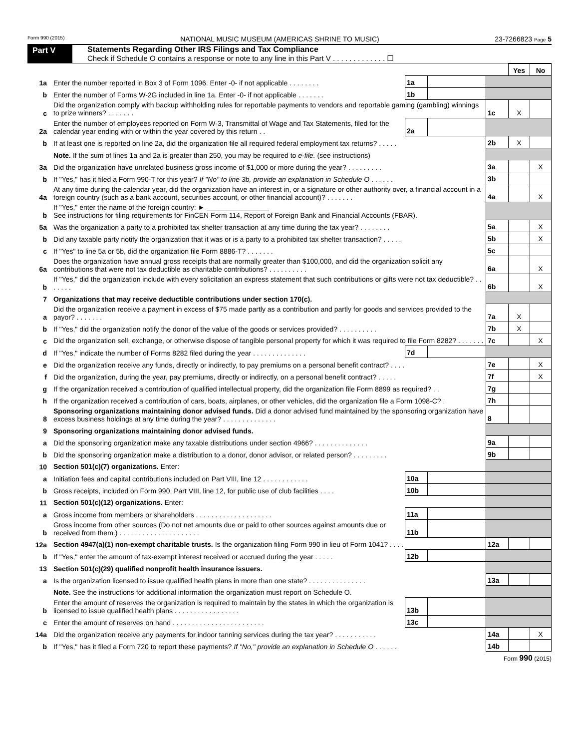Form 990 (2015) NATIONAL MUSIC MUSEUM (AMERICAS SHRINE TO MUSIC) 23-7266823 Page 5
Part V Statements Regarding Other IRS Filings and Tax Compliance
Check if Schedule O contains a response or note to any line in this Part V . . . . . . . . . . . . . ☐
| | | | | | Yes | No |
| 1a | Enter the number reported in Box 3 of Form 1096. Enter -0- if not applicable . . . . . . . . | 1a | | | | |
| b | Enter the number of Forms W-2G included in line 1a. Enter -0- if not applicable . . . . . . . | 1b | | | | |
| c | Did the organization comply with backup withholding rules for reportable payments to vendors and reportable gaming (gambling) winnings to prize winners? . . . . . . . | | | 1c | X | |
| 2a | Enter the number of employees reported on Form W-3, Transmittal of Wage and Tax Statements, filed for the calendar year ending with or within the year covered by this return . . | 2a | | | | |
| b | If at least one is reported on line 2a, did the organization file all required federal employment tax returns? . . . . . | | | 2b | X | |
| | Note. If the sum of lines 1a and 2a is greater than 250, you may be required to e-file. (see instructions) | | | | | |
| 3a | Did the organization have unrelated business gross income of $1,000 or more during the year? . . . . . . . . . | | | 3a | | X |
| b | If "Yes," has it filed a Form 990-T for this year? If "No" to line 3b, provide an explanation in Schedule O . . . . . . | | | 3b | | |
| 4a | At any time during the calendar year, did the organization have an interest in, or a signature or other authority over, a financial account in a foreign country (such as a bank account, securities account, or other financial account)? . . . . . . . | | | 4a | | X |
| b | If "Yes," enter the name of the foreign country: ► ________________ See instructions for filing requirements for FinCEN Form 114, Report of Foreign Bank and Financial Accounts (FBAR). | | | | | |
| 5a | Was the organization a party to a prohibited tax shelter transaction at any time during the tax year? . . . . . . . . | | | 5a | | X |
| b | Did any taxable party notify the organization that it was or is a party to a prohibited tax shelter transaction? . . . . . | | | 5b | | X |
| c | If "Yes" to line 5a or 5b, did the organization file Form 8886-T? . . . . . . . | | | 5c | | |
| 6a | Does the organization have annual gross receipts that are normally greater than $100,000, and did the organization solicit any contributions that were not tax deductible as charitable contributions? . . . . . . . . . . | | | 6a | | X |
| b | If "Yes," did the organization include with every solicitation an express statement that such contributions or gifts were not tax deductible? . . . . . . . | | | 6b | | X |
| 7 | Organizations that may receive deductible contributions under section 170(c). | | | | | |
| a | Did the organization receive a payment in excess of $75 made partly as a contribution and partly for goods and services provided to the payor? . . . . . . . | | | 7a | X | |
| b | If "Yes," did the organization notify the donor of the value of the goods or services provided? . . . . . . . . . . | | | 7b | X | |
| c | Did the organization sell, exchange, or otherwise dispose of tangible personal property for which it was required to file Form 8282? . . . . . . . | | | 7c | | X |
| d | If "Yes," indicate the number of Forms 8282 filed during the year . . . . . . . . . . . . . . | 7d | | | | |
| e | Did the organization receive any funds, directly or indirectly, to pay premiums on a personal benefit contract? . . . . | | | 7e | | X |
| f | Did the organization, during the year, pay premiums, directly or indirectly, on a personal benefit contract? . . . . . | | | 7f | | X |
| g | If the organization received a contribution of qualified intellectual property, did the organization file Form 8899 as required? . . | | | 7g | | |
| h | If the organization received a contribution of cars, boats, airplanes, or other vehicles, did the organization file a Form 1098-C? . | | | 7h | | |
| 8 | Sponsoring organizations maintaining donor advised funds. Did a donor advised fund maintained by the sponsoring organization have excess business holdings at any time during the year? . . . . . . . . . . . . . . | | | 8 | | |
| 9 | Sponsoring organizations maintaining donor advised funds. | | | | | |
| a | Did the sponsoring organization make any taxable distributions under section 4966? . . . . . . . . . . . . . . | | | 9a | | |
| b | Did the sponsoring organization make a distribution to a donor, donor advisor, or related person? . . . . . . . . . | | | 9b | | |
| 10 | Section 501(c)(7) organizations. Enter: | | | | | |
| a | Initiation fees and capital contributions included on Part VIII, line 12 . . . . . . . . . . . . | 10a | | | | |
| b | Gross receipts, included on Form 990, Part VIII, line 12, for public use of club facilities . . . . | 10b | | | | |
| 11 | Section 501(c)(12) organizations. Enter: | | | | | |
| a | Gross income from members or shareholders . . . . . . . . . . . . . . . . . . . . | 11a | | | | |
| b | Gross income from other sources (Do not net amounts due or paid to other sources against amounts due or received from them.) . . . . . . . . . . . . . . . . . . . . . | 11b | | | | |
| 12a | Section 4947(a)(1) non-exempt charitable trusts. Is the organization filing Form 990 in lieu of Form 1041? . . . . | | | 12a | | |
| b | If "Yes," enter the amount of tax-exempt interest received or accrued during the year . . . . . | 12b | | | | |
| 13 | Section 501(c)(29) qualified nonprofit health insurance issuers. | | | | | |
| a | Is the organization licensed to issue qualified health plans in more than one state? . . . . . . . . . . . . . . . | | | 13a | | |
| | Note. See the instructions for additional information the organization must report on Schedule O. | | | | | |
| b | Enter the amount of reserves the organization is required to maintain by the states in which the organization is licensed to issue qualified health plans . . . . . . . . . . . . . . . . . | 13b | | | | |
| c | Enter the amount of reserves on hand . . . . . . . . . . . . . . . . . . . . . . . . | 13c | | | | |
| 14a | Did the organization receive any payments for indoor tanning services during the tax year? . . . . . . . . . . . | | | 14a | | X |
| b | If "Yes," has it filed a Form 720 to report these payments? If "No," provide an explanation in Schedule O . . . . . . | | | 14b | | |
Form 990 (2015)